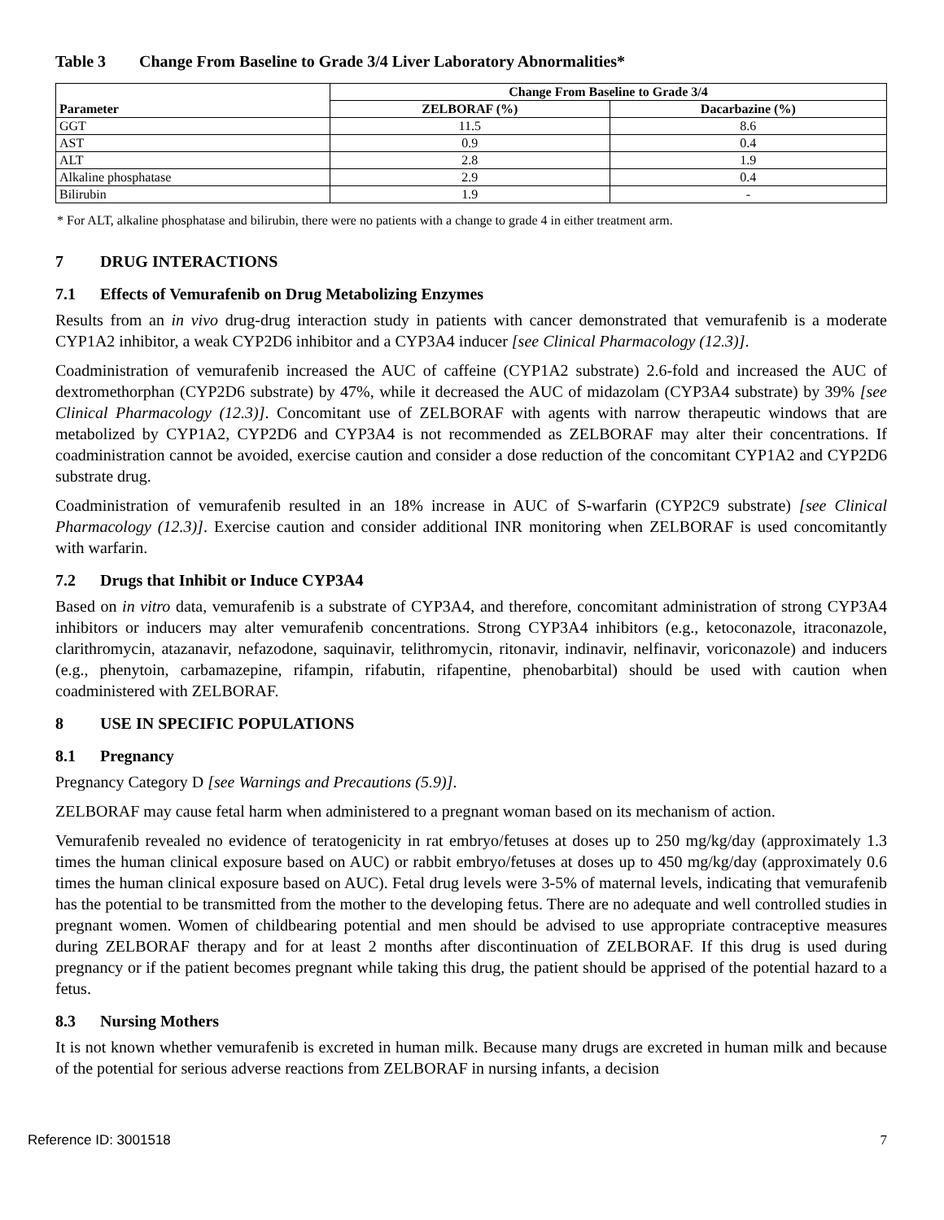Table 3 Change From Baseline to Grade 3/4 Liver Laboratory Abnormalities*
| Parameter | Change From Baseline to Grade 3/4 | |
| --- | --- | --- |
| | ZELBORAF (%) | Dacarbazine (%) |
| GGT | 11.5 | 8.6 |
| AST | 0.9 | 0.4 |
| ALT | 2.8 | 1.9 |
| Alkaline phosphatase | 2.9 | 0.4 |
| Bilirubin | 1.9 | - |
* For ALT, alkaline phosphatase and bilirubin, there were no patients with a change to grade 4 in either treatment arm.
7 DRUG INTERACTIONS
7.1 Effects of Vemurafenib on Drug Metabolizing Enzymes
Results from an in vivo drug-drug interaction study in patients with cancer demonstrated that vemurafenib is a moderate CYP1A2 inhibitor, a weak CYP2D6 inhibitor and a CYP3A4 inducer [see Clinical Pharmacology (12.3)].
Coadministration of vemurafenib increased the AUC of caffeine (CYP1A2 substrate) 2.6-fold and increased the AUC of dextromethorphan (CYP2D6 substrate) by 47%, while it decreased the AUC of midazolam (CYP3A4 substrate) by 39% [see Clinical Pharmacology (12.3)]. Concomitant use of ZELBORAF with agents with narrow therapeutic windows that are metabolized by CYP1A2, CYP2D6 and CYP3A4 is not recommended as ZELBORAF may alter their concentrations. If coadministration cannot be avoided, exercise caution and consider a dose reduction of the concomitant CYP1A2 and CYP2D6 substrate drug.
Coadministration of vemurafenib resulted in an 18% increase in AUC of S-warfarin (CYP2C9 substrate) [see Clinical Pharmacology (12.3)]. Exercise caution and consider additional INR monitoring when ZELBORAF is used concomitantly with warfarin.
7.2 Drugs that Inhibit or Induce CYP3A4
Based on in vitro data, vemurafenib is a substrate of CYP3A4, and therefore, concomitant administration of strong CYP3A4 inhibitors or inducers may alter vemurafenib concentrations. Strong CYP3A4 inhibitors (e.g., ketoconazole, itraconazole, clarithromycin, atazanavir, nefazodone, saquinavir, telithromycin, ritonavir, indinavir, nelfinavir, voriconazole) and inducers (e.g., phenytoin, carbamazepine, rifampin, rifabutin, rifapentine, phenobarbital) should be used with caution when coadministered with ZELBORAF.
8 USE IN SPECIFIC POPULATIONS
8.1 Pregnancy
Pregnancy Category D [see Warnings and Precautions (5.9)].
ZELBORAF may cause fetal harm when administered to a pregnant woman based on its mechanism of action.
Vemurafenib revealed no evidence of teratogenicity in rat embryo/fetuses at doses up to 250 mg/kg/day (approximately 1.3 times the human clinical exposure based on AUC) or rabbit embryo/fetuses at doses up to 450 mg/kg/day (approximately 0.6 times the human clinical exposure based on AUC). Fetal drug levels were 3-5% of maternal levels, indicating that vemurafenib has the potential to be transmitted from the mother to the developing fetus. There are no adequate and well controlled studies in pregnant women. Women of childbearing potential and men should be advised to use appropriate contraceptive measures during ZELBORAF therapy and for at least 2 months after discontinuation of ZELBORAF. If this drug is used during pregnancy or if the patient becomes pregnant while taking this drug, the patient should be apprised of the potential hazard to a fetus.
8.3 Nursing Mothers
It is not known whether vemurafenib is excreted in human milk. Because many drugs are excreted in human milk and because of the potential for serious adverse reactions from ZELBORAF in nursing infants, a decision
Reference ID: 3001518 7